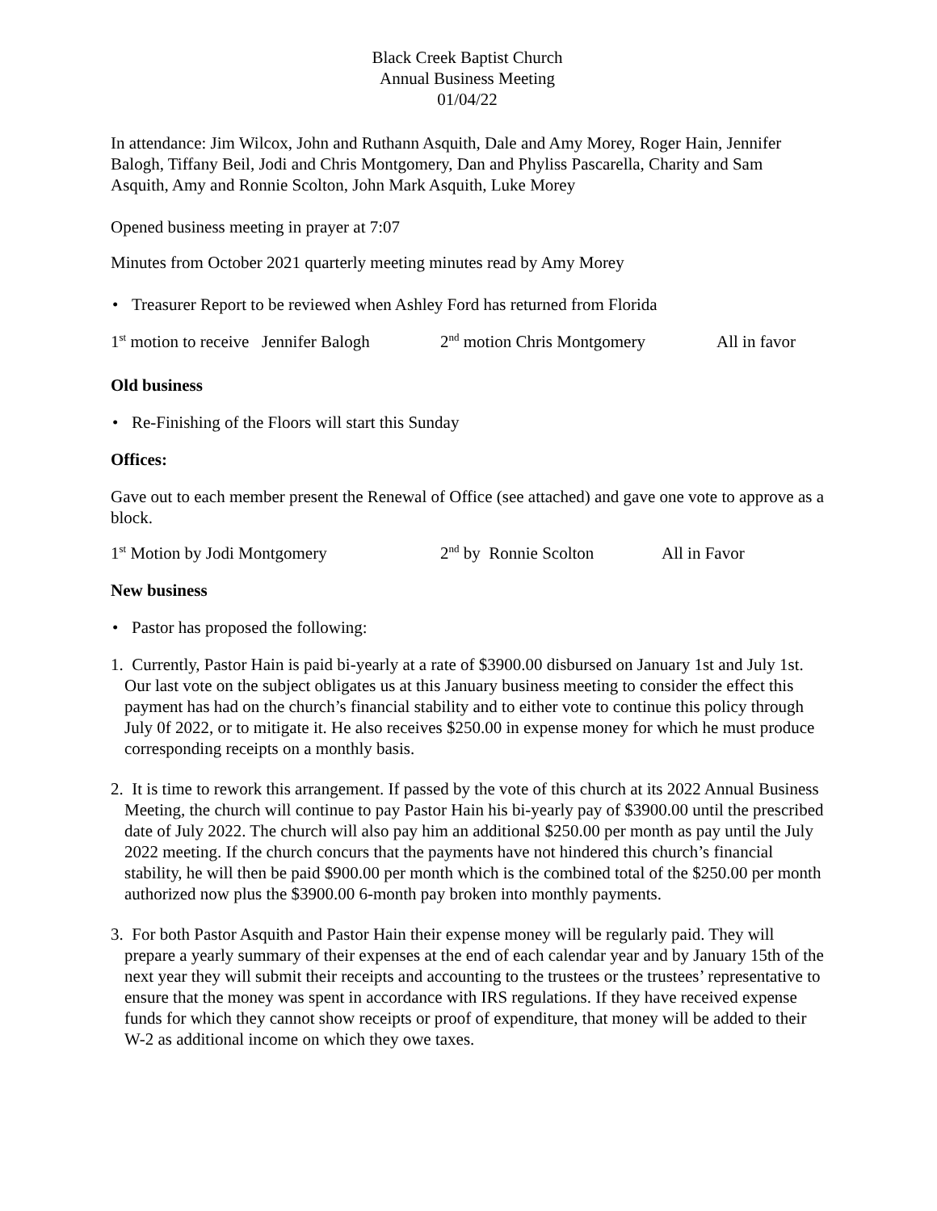Black Creek Baptist Church
Annual Business Meeting
01/04/22
In attendance: Jim Wilcox, John and Ruthann Asquith, Dale and Amy Morey, Roger Hain, Jennifer Balogh, Tiffany Beil, Jodi and Chris Montgomery, Dan and Phyliss Pascarella, Charity and Sam Asquith, Amy and Ronnie Scolton, John Mark Asquith, Luke Morey
Opened business meeting in prayer at 7:07
Minutes from October 2021 quarterly meeting minutes read by Amy Morey
• Treasurer Report to be reviewed when Ashley Ford has returned from Florida
1<sup>st</sup> motion to receive Jennifer Balogh
2<sup>nd</sup> motion Chris Montgomery All in favor
Old business
• Re-Finishing of the Floors will start this Sunday
Offices:
Gave out to each member present the Renewal of Office (see attached) and gave one vote to approve as a block.
1<sup>st</sup> Motion by Jodi Montgomery 2<sup>nd</sup> by Ronnie Scolton
All in Favor
New business
• Pastor has proposed the following:
1. Currently, Pastor Hain is paid bi-yearly at a rate of $3900.00 disbursed on January 1st and July 1st. Our last vote on the subject obligates us at this January business meeting to consider the effect this payment has had on the church’s financial stability and to either vote to continue this policy through July 0f 2022, or to mitigate it. He also receives $250.00 in expense money for which he must produce corresponding receipts on a monthly basis.
2. It is time to rework this arrangement. If passed by the vote of this church at its 2022 Annual Business Meeting, the church will continue to pay Pastor Hain his bi-yearly pay of $3900.00 until the prescribed date of July 2022. The church will also pay him an additional $250.00 per month as pay until the July 2022 meeting. If the church concurs that the payments have not hindered this church’s financial stability, he will then be paid $900.00 per month which is the combined total of the $250.00 per month authorized now plus the $3900.00 6-month pay broken into monthly payments.
3. For both Pastor Asquith and Pastor Hain their expense money will be regularly paid. They will prepare a yearly summary of their expenses at the end of each calendar year and by January 15th of the next year they will submit their receipts and accounting to the trustees or the trustees’ representative to ensure that the money was spent in accordance with IRS regulations. If they have received expense funds for which they cannot show receipts or proof of expenditure, that money will be added to their W-2 as additional income on which they owe taxes.